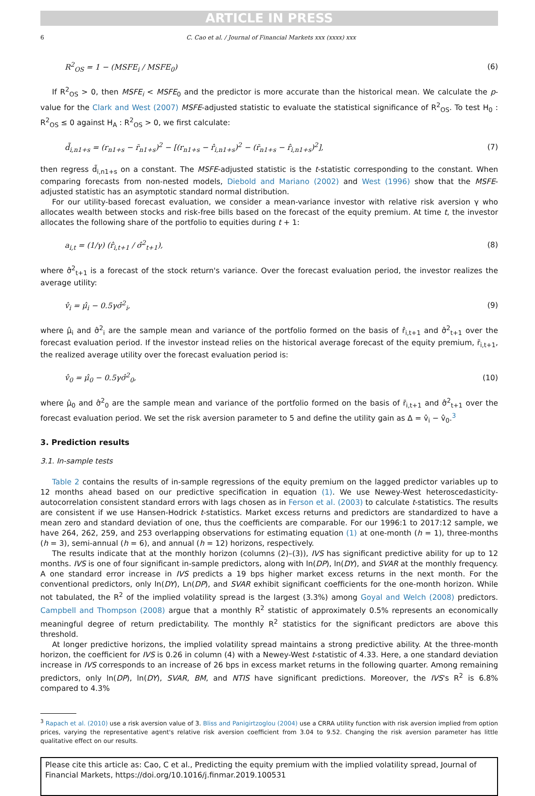ARTICLE IN PRESS
6 C. Cao et al. / Journal of Financial Markets xxx (xxxx) xxx
R<sup>2</sup><sub>OS</sub> = 1 − (MSFE<sub>i</sub> / MSFE<sub>0</sub>) (6)
If R<sup>2</sup><sub>OS</sub> > 0, then MSFE<sub>i</sub> < MSFE<sub>0</sub> and the predictor is more accurate than the historical mean. We calculate the p-value for the Clark and West (2007) MSFE-adjusted statistic to evaluate the statistical significance of R<sup>2</sup><sub>OS</sub>. To test H<sub>0</sub> : R<sup>2</sup><sub>OS</sub> ≤ 0 against H<sub>A</sub> : R<sup>2</sup><sub>OS</sub> > 0, we first calculate:
d̃<sub>i,n1+s</sub> = (r<sub>n1+s</sub> − r̄<sub>n1+s</sub>)<sup>2</sup> − [(r<sub>n1+s</sub> − r̂<sub>i,n1+s</sub>)<sup>2</sup> − (r̄<sub>n1+s</sub> − r̂<sub>i,n1+s</sub>)<sup>2</sup>], (7)
then regress d̃<sub>i,n1+s</sub> on a constant. The MSFE-adjusted statistic is the t-statistic corresponding to the constant. When comparing forecasts from non-nested models, Diebold and Mariano (2002) and West (1996) show that the MSFE-adjusted statistic has an asymptotic standard normal distribution.
For our utility-based forecast evaluation, we consider a mean-variance investor with relative risk aversion γ who allocates wealth between stocks and risk-free bills based on the forecast of the equity premium. At time t, the investor allocates the following share of the portfolio to equities during t + 1:
a<sub>i,t</sub> = (1/γ) (r̂<sub>i,t+1</sub> / σ̂<sup>2</sup><sub>t+1</sub>), (8)
where σ̂<sup>2</sup><sub>t+1</sub> is a forecast of the stock return's variance. Over the forecast evaluation period, the investor realizes the average utility:
v̂<sub>i</sub> = μ̂<sub>i</sub> − 0.5γσ̂<sup>2</sup><sub>i</sub>, (9)
where μ̂<sub>i</sub> and σ̂<sup>2</sup><sub>i</sub> are the sample mean and variance of the portfolio formed on the basis of r̂<sub>i,t+1</sub> and σ̂<sup>2</sup><sub>t+1</sub> over the forecast evaluation period. If the investor instead relies on the historical average forecast of the equity premium, r̄<sub>i,t+1</sub>, the realized average utility over the forecast evaluation period is:
v̂<sub>0</sub> = μ̂<sub>0</sub> − 0.5γσ̂<sup>2</sup><sub>0</sub>, (10)
where μ̂<sub>0</sub> and σ̂<sup>2</sup><sub>0</sub> are the sample mean and variance of the portfolio formed on the basis of r̄<sub>i,t+1</sub> and σ̂<sup>2</sup><sub>t+1</sub> over the forecast evaluation period. We set the risk aversion parameter to 5 and define the utility gain as Δ = v̂<sub>i</sub> − v̂<sub>0</sub>.<sup>3</sup>
3. Prediction results
3.1. In-sample tests
Table 2 contains the results of in-sample regressions of the equity premium on the lagged predictor variables up to 12 months ahead based on our predictive specification in equation (1). We use Newey-West heteroscedasticity-autocorrelation consistent standard errors with lags chosen as in Ferson et al. (2003) to calculate t-statistics. The results are consistent if we use Hansen-Hodrick t-statistics. Market excess returns and predictors are standardized to have a mean zero and standard deviation of one, thus the coefficients are comparable. For our 1996:1 to 2017:12 sample, we have 264, 262, 259, and 253 overlapping observations for estimating equation (1) at one-month (h = 1), three-months (h = 3), semi-annual (h = 6), and annual (h = 12) horizons, respectively.
The results indicate that at the monthly horizon (columns (2)–(3)), IVS has significant predictive ability for up to 12 months. IVS is one of four significant in-sample predictors, along with ln(DP), ln(DY), and SVAR at the monthly frequency. A one standard error increase in IVS predicts a 19 bps higher market excess returns in the next month. For the conventional predictors, only ln(DY), Ln(DP), and SVAR exhibit significant coefficients for the one-month horizon. While not tabulated, the R<sup>2</sup> of the implied volatility spread is the largest (3.3%) among Goyal and Welch (2008) predictors. Campbell and Thompson (2008) argue that a monthly R<sup>2</sup> statistic of approximately 0.5% represents an economically meaningful degree of return predictability. The monthly R<sup>2</sup> statistics for the significant predictors are above this threshold.
At longer predictive horizons, the implied volatility spread maintains a strong predictive ability. At the three-month horizon, the coefficient for IVS is 0.26 in column (4) with a Newey-West t-statistic of 4.33. Here, a one standard deviation increase in IVS corresponds to an increase of 26 bps in excess market returns in the following quarter. Among remaining predictors, only ln(DP), ln(DY), SVAR, BM, and NTIS have significant predictions. Moreover, the IVS's R<sup>2</sup> is 6.8% compared to 4.3%
<sup>3</sup> Rapach et al. (2010) use a risk aversion value of 3. Bliss and Panigirtzoglou (2004) use a CRRA utility function with risk aversion implied from option prices, varying the representative agent's relative risk aversion coefficient from 3.04 to 9.52. Changing the risk aversion parameter has little qualitative effect on our results.
Please cite this article as: Cao, C et al., Predicting the equity premium with the implied volatility spread, Journal of Financial Markets, https://doi.org/10.1016/j.finmar.2019.100531